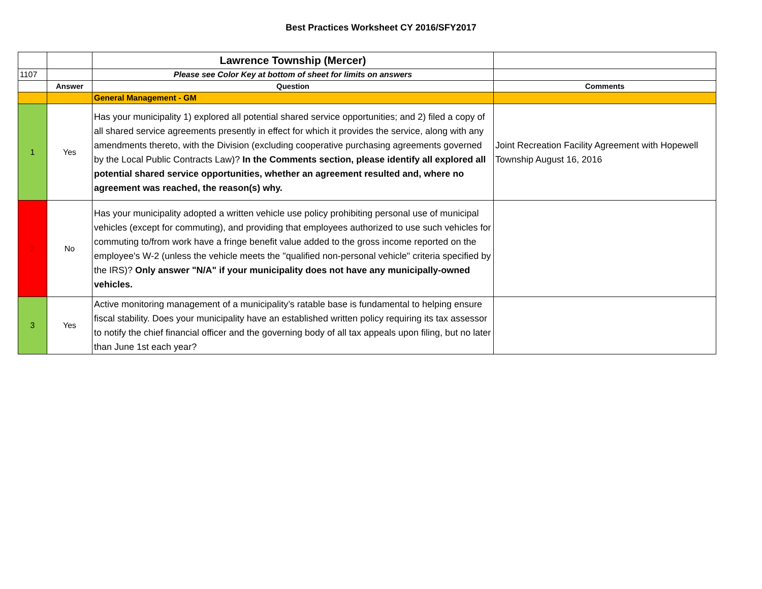Best Practices Worksheet CY 2016/SFY2017
| | | Lawrence Township (Mercer) | |
| 1107 | | Please see Color Key at bottom of sheet for limits on answers | |
| | Answer | Question | Comments |
| | | General Management - GM | |
| 1 | Yes | Has your municipality 1) explored all potential shared service opportunities; and 2) filed a copy of all shared service agreements presently in effect for which it provides the service, along with any amendments thereto, with the Division (excluding cooperative purchasing agreements governed by the Local Public Contracts Law)? In the Comments section, please identify all explored all potential shared service opportunities, whether an agreement resulted and, where no agreement was reached, the reason(s) why. | Joint Recreation Facility Agreement with Hopewell Township August 16, 2016 |
| 2 | No | Has your municipality adopted a written vehicle use policy prohibiting personal use of municipal vehicles (except for commuting), and providing that employees authorized to use such vehicles for commuting to/from work have a fringe benefit value added to the gross income reported on the employee's W-2 (unless the vehicle meets the "qualified non-personal vehicle" criteria specified by the IRS)? Only answer "N/A" if your municipality does not have any municipally-owned vehicles. | |
| 3 | Yes | Active monitoring management of a municipality’s ratable base is fundamental to helping ensure fiscal stability. Does your municipality have an established written policy requiring its tax assessor to notify the chief financial officer and the governing body of all tax appeals upon filing, but no later than June 1st each year? | |